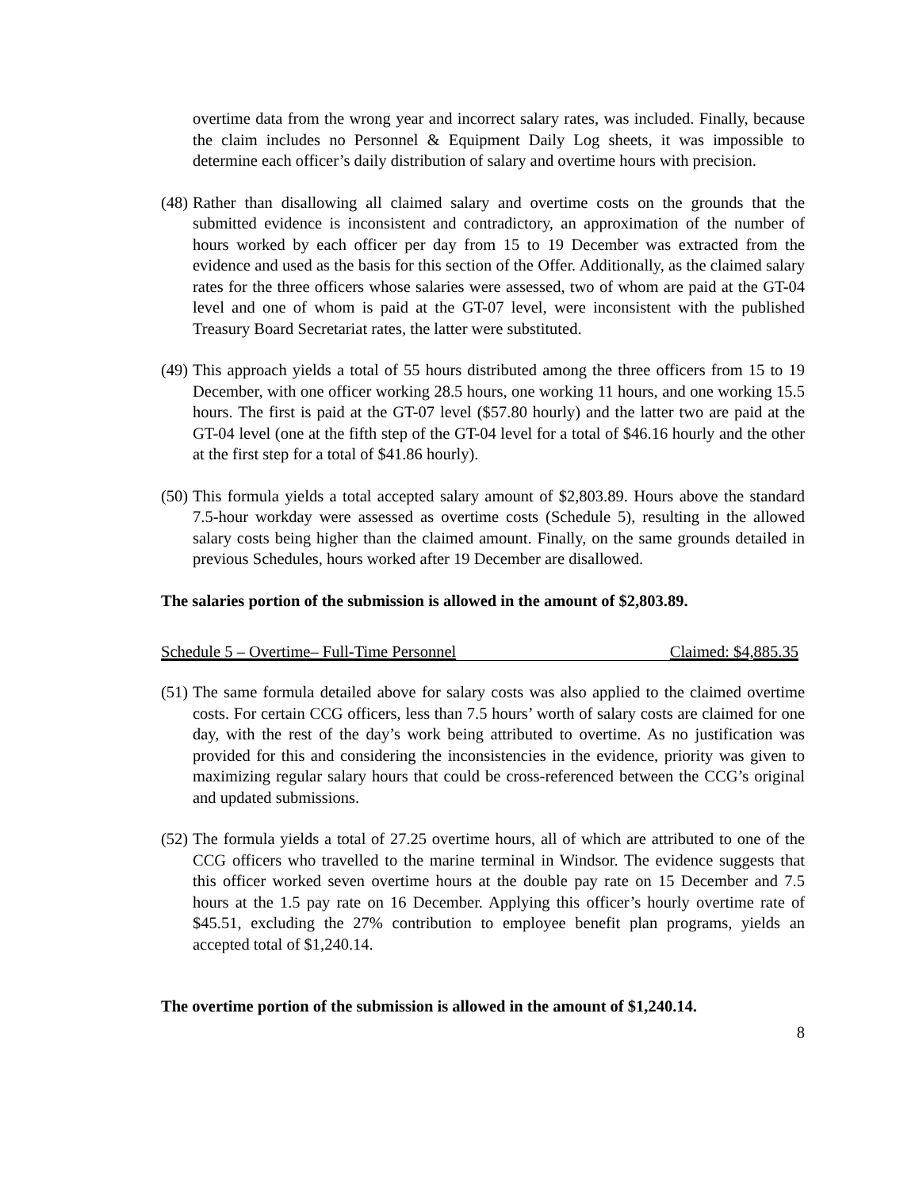overtime data from the wrong year and incorrect salary rates, was included. Finally, because the claim includes no Personnel & Equipment Daily Log sheets, it was impossible to determine each officer’s daily distribution of salary and overtime hours with precision.
(48) Rather than disallowing all claimed salary and overtime costs on the grounds that the submitted evidence is inconsistent and contradictory, an approximation of the number of hours worked by each officer per day from 15 to 19 December was extracted from the evidence and used as the basis for this section of the Offer. Additionally, as the claimed salary rates for the three officers whose salaries were assessed, two of whom are paid at the GT-04 level and one of whom is paid at the GT-07 level, were inconsistent with the published Treasury Board Secretariat rates, the latter were substituted.
(49) This approach yields a total of 55 hours distributed among the three officers from 15 to 19 December, with one officer working 28.5 hours, one working 11 hours, and one working 15.5 hours. The first is paid at the GT-07 level ($57.80 hourly) and the latter two are paid at the GT-04 level (one at the fifth step of the GT-04 level for a total of $46.16 hourly and the other at the first step for a total of $41.86 hourly).
(50) This formula yields a total accepted salary amount of $2,803.89. Hours above the standard 7.5-hour workday were assessed as overtime costs (Schedule 5), resulting in the allowed salary costs being higher than the claimed amount. Finally, on the same grounds detailed in previous Schedules, hours worked after 19 December are disallowed.
The salaries portion of the submission is allowed in the amount of $2,803.89.
Schedule 5 – Overtime– Full-Time Personnel Claimed: $4,885.35
(51) The same formula detailed above for salary costs was also applied to the claimed overtime costs. For certain CCG officers, less than 7.5 hours’ worth of salary costs are claimed for one day, with the rest of the day’s work being attributed to overtime. As no justification was provided for this and considering the inconsistencies in the evidence, priority was given to maximizing regular salary hours that could be cross-referenced between the CCG’s original and updated submissions.
(52) The formula yields a total of 27.25 overtime hours, all of which are attributed to one of the CCG officers who travelled to the marine terminal in Windsor. The evidence suggests that this officer worked seven overtime hours at the double pay rate on 15 December and 7.5 hours at the 1.5 pay rate on 16 December. Applying this officer’s hourly overtime rate of $45.51, excluding the 27% contribution to employee benefit plan programs, yields an accepted total of $1,240.14.
The overtime portion of the submission is allowed in the amount of $1,240.14.
8